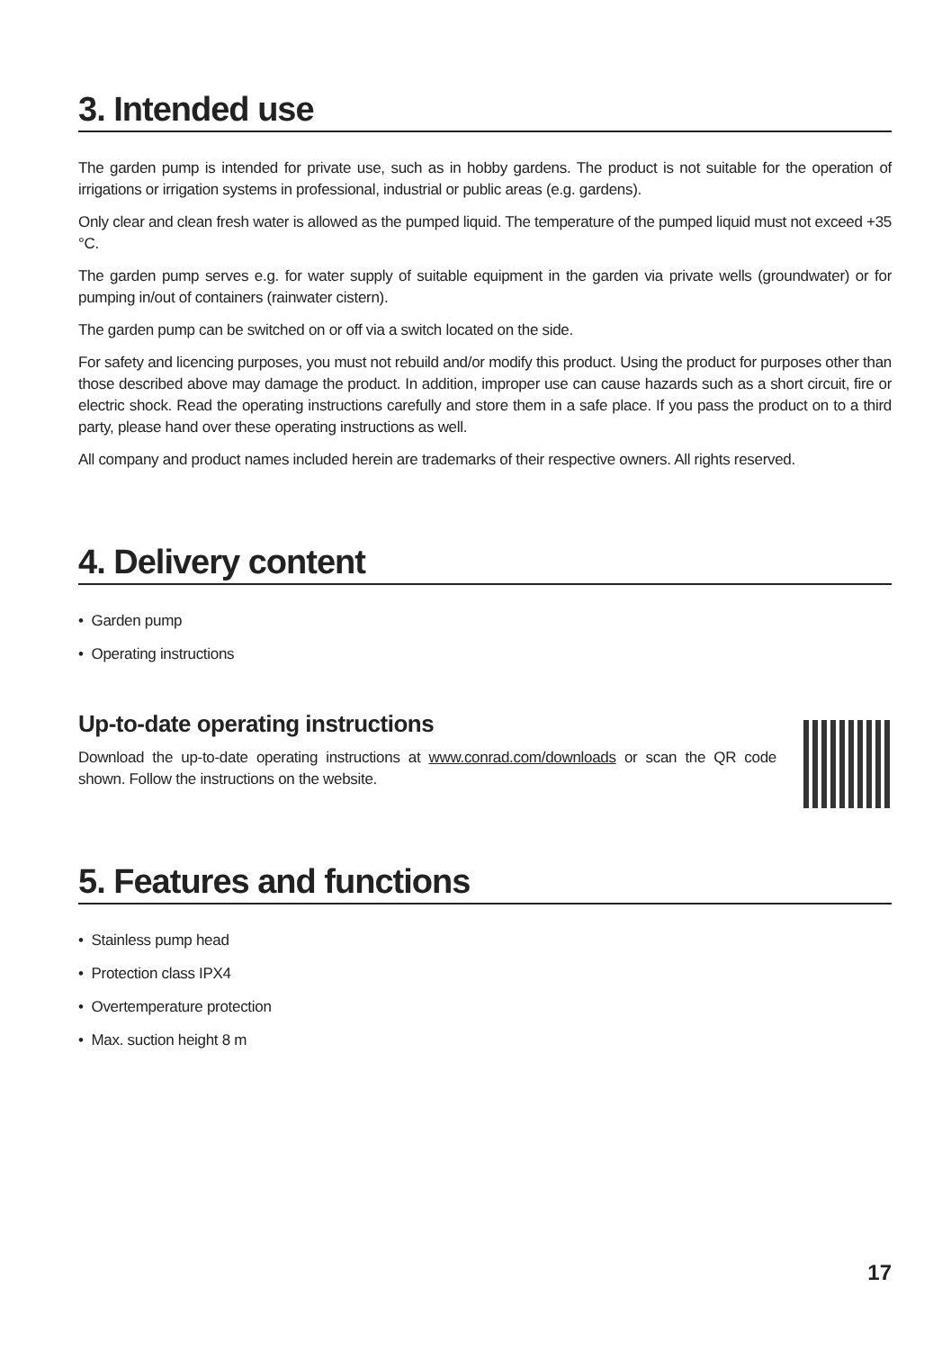3. Intended use
The garden pump is intended for private use, such as in hobby gardens. The product is not suitable for the operation of irrigations or irrigation systems in professional, industrial or public areas (e.g. gardens).
Only clear and clean fresh water is allowed as the pumped liquid. The temperature of the pumped liquid must not exceed +35 °C.
The garden pump serves e.g. for water supply of suitable equipment in the garden via private wells (groundwater) or for pumping in/out of containers (rainwater cistern).
The garden pump can be switched on or off via a switch located on the side.
For safety and licencing purposes, you must not rebuild and/or modify this product. Using the product for purposes other than those described above may damage the product. In addition, improper use can cause hazards such as a short circuit, fire or electric shock. Read the operating instructions carefully and store them in a safe place. If you pass the product on to a third party, please hand over these operating instructions as well.
All company and product names included herein are trademarks of their respective owners. All rights reserved.
4. Delivery content
• Garden pump
• Operating instructions
Up-to-date operating instructions
Download the up-to-date operating instructions at www.conrad.com/downloads or scan the QR code shown. Follow the instructions on the website.
5. Features and functions
• Stainless pump head
• Protection class IPX4
• Overtemperature protection
• Max. suction height 8 m
17